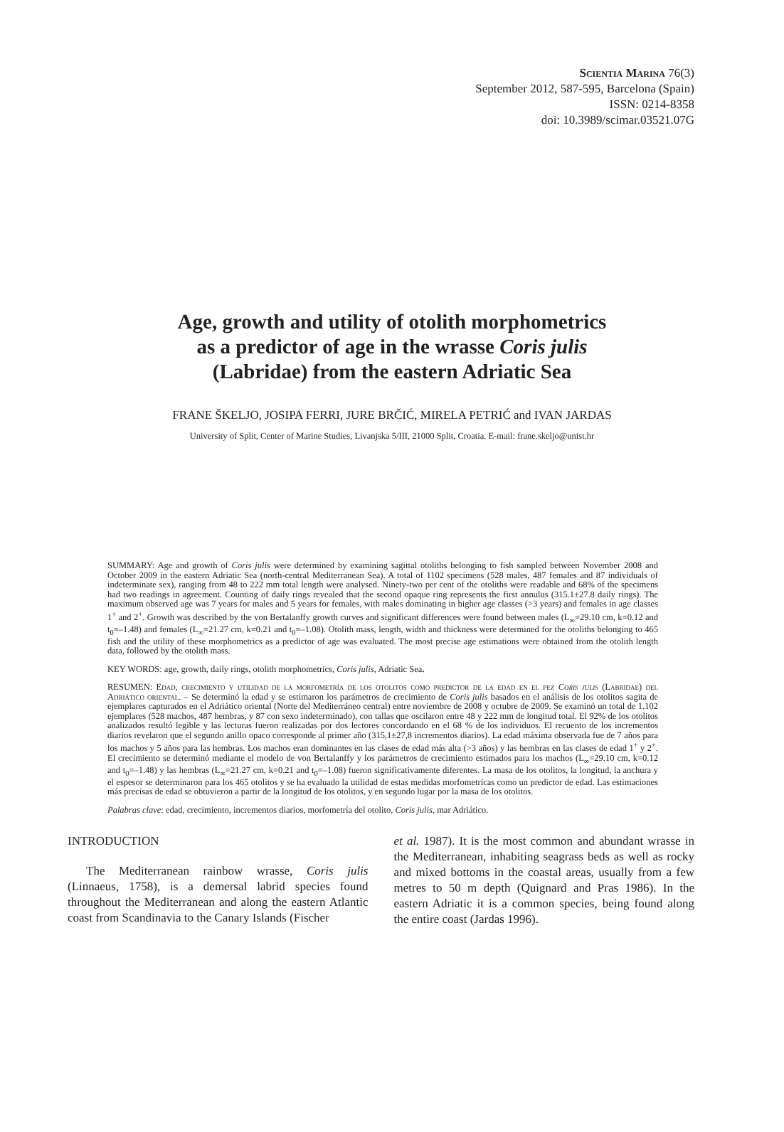Scientia Marina 76(3)
September 2012, 587-595, Barcelona (Spain)
ISSN: 0214-8358
doi: 10.3989/scimar.03521.07G
Age, growth and utility of otolith morphometrics
as a predictor of age in the wrasse Coris julis
(Labridae) from the eastern Adriatic Sea
FRANE ŠKELJO, JOSIPA FERRI, JURE BRČIĆ, MIRELA PETRIĆ and IVAN JARDAS
University of Split, Center of Marine Studies, Livanjska 5/III, 21000 Split, Croatia. E-mail: frane.skeljo@unist.hr
SUMMARY: Age and growth of Coris julis were determined by examining sagittal otoliths belonging to fish sampled between November 2008 and October 2009 in the eastern Adriatic Sea (north-central Mediterranean Sea). A total of 1102 specimens (528 males, 487 females and 87 individuals of indeterminate sex), ranging from 48 to 222 mm total length were analysed. Ninety-two per cent of the otoliths were readable and 68% of the specimens had two readings in agreement. Counting of daily rings revealed that the second opaque ring represents the first annulus (315.1±27.8 daily rings). The maximum observed age was 7 years for males and 5 years for females, with males dominating in higher age classes (>3 years) and females in age classes 1<sup>+</sup> and 2<sup>+</sup>. Growth was described by the von Bertalanffy growth curves and significant differences were found between males (L<sub>∞</sub>=29.10 cm, k=0.12 and t<sub>0</sub>=–1.48) and females (L<sub>∞</sub>=21.27 cm, k=0.21 and t<sub>0</sub>=–1.08). Otolith mass, length, width and thickness were determined for the otoliths belonging to 465 fish and the utility of these morphometrics as a predictor of age was evaluated. The most precise age estimations were obtained from the otolith length data, followed by the otolith mass.
KEY WORDS: age, growth, daily rings, otolith morphometrics, Coris julis, Adriatic Sea.
RESUMEN: Edad, crecimiento y utilidad de la morfometría de los otolitos como predictor de la edad en el pez Coris julis (Labridae) del Adriático oriental. – Se determinó la edad y se estimaron los parámetros de crecimiento de Coris julis basados en el análisis de los otolitos sagita de ejemplares capturados en el Adriático oriental (Norte del Mediterráneo central) entre noviembre de 2008 y octubre de 2009. Se examinó un total de 1.102 ejemplares (528 machos, 487 hembras, y 87 con sexo indeterminado), con tallas que oscilaron entre 48 y 222 mm de longitud total. El 92% de los otolitos analizados resultó legible y las lecturas fueron realizadas por dos lectores concordando en el 68 % de los individuos. El recuento de los incrementos diarios revelaron que el segundo anillo opaco corresponde al primer año (315,1±27,8 incrementos diarios). La edad máxima observada fue de 7 años para los machos y 5 años para las hembras. Los machos eran dominantes en las clases de edad más alta (>3 años) y las hembras en las clases de edad 1<sup>+</sup> y 2<sup>+</sup>. El crecimiento se determinó mediante el modelo de von Bertalanffy y los parámetros de crecimiento estimados para los machos (L<sub>∞</sub>=29.10 cm, k=0.12 and t<sub>0</sub>=–1.48) y las hembras (L<sub>∞</sub>=21.27 cm, k=0.21 and t<sub>0</sub>=–1.08) fueron significativamente diferentes. La masa de los otolitos, la longitud, la anchura y el espesor se determinaron para los 465 otolitos y se ha evaluado la utilidad de estas medidas morfometrícas como un predictor de edad. Las estimaciones más precisas de edad se obtuvieron a partir de la longitud de los otolitos, y en segundo lugar por la masa de los otolitos.
Palabras clave: edad, crecimiento, incrementos diarios, morfometría del otolito, Coris julis, mar Adriático.
INTRODUCTION
The Mediterranean rainbow wrasse, Coris julis (Linnaeus, 1758), is a demersal labrid species found throughout the Mediterranean and along the eastern Atlantic coast from Scandinavia to the Canary Islands (Fischer
et al. 1987). It is the most common and abundant wrasse in the Mediterranean, inhabiting seagrass beds as well as rocky and mixed bottoms in the coastal areas, usually from a few metres to 50 m depth (Quignard and Pras 1986). In the eastern Adriatic it is a common species, being found along the entire coast (Jardas 1996).